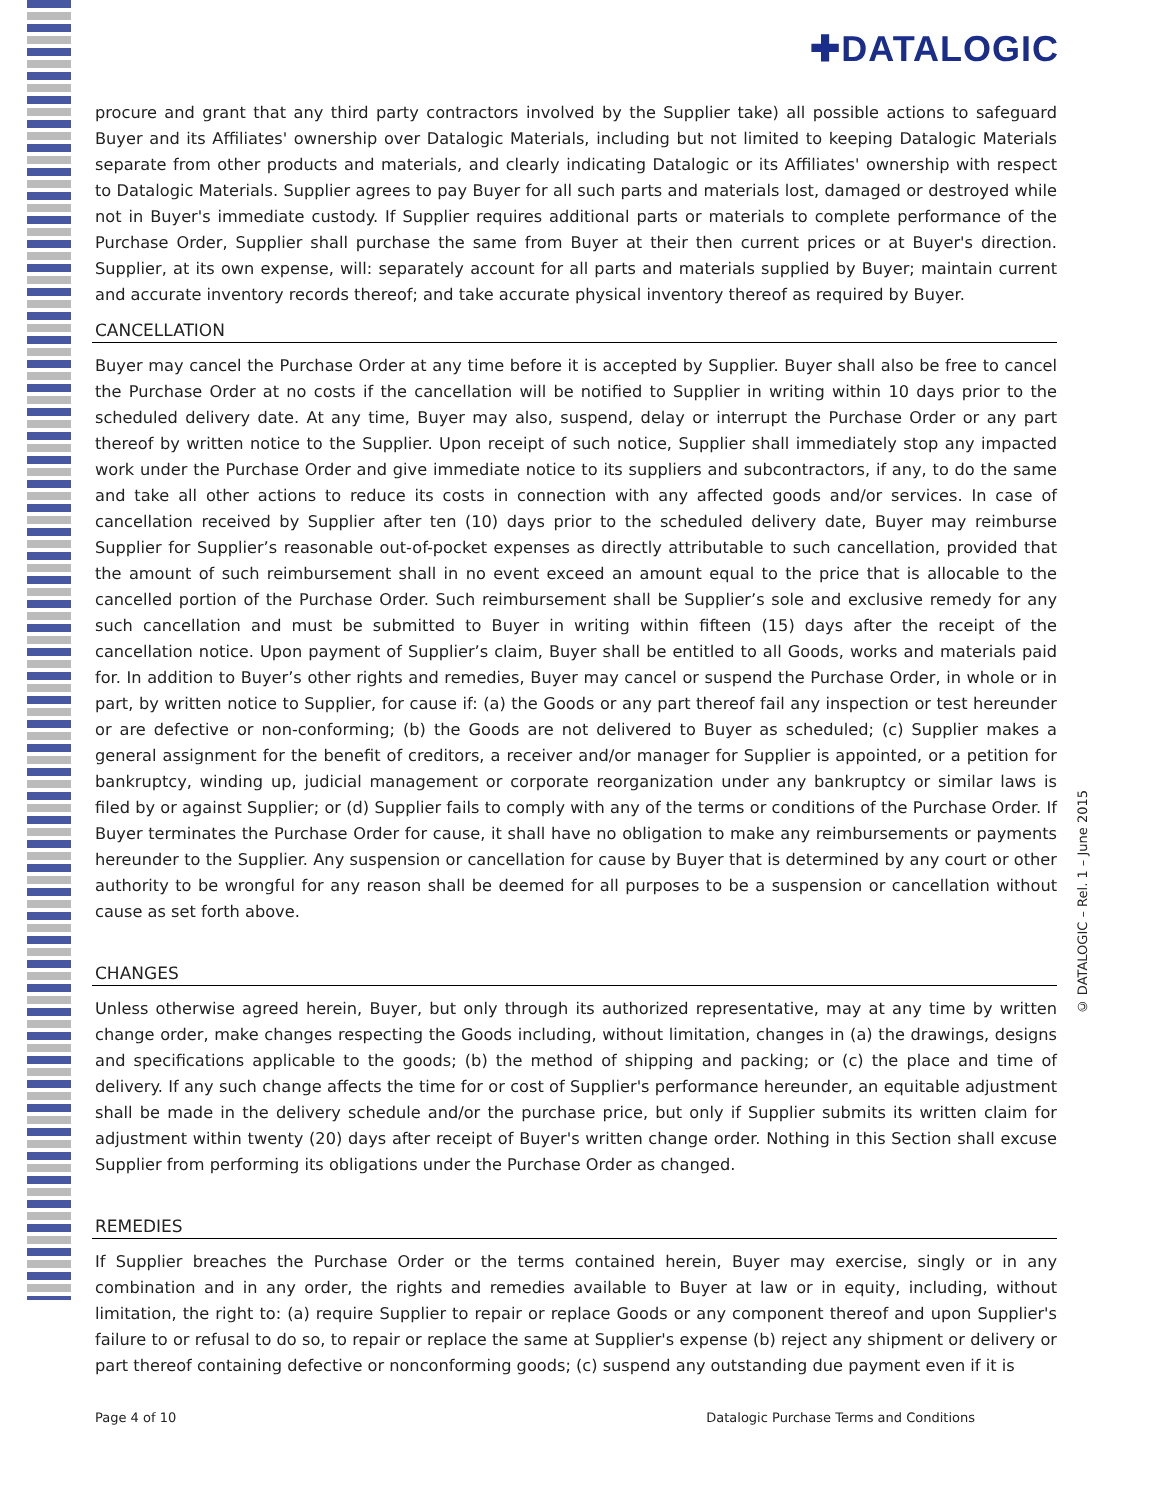✚DATALOGIC
procure and grant that any third party contractors involved by the Supplier take) all possible actions to safeguard Buyer and its Affiliates' ownership over Datalogic Materials, including but not limited to keeping Datalogic Materials separate from other products and materials, and clearly indicating Datalogic or its Affiliates' ownership with respect to Datalogic Materials. Supplier agrees to pay Buyer for all such parts and materials lost, damaged or destroyed while not in Buyer's immediate custody. If Supplier requires additional parts or materials to complete performance of the Purchase Order, Supplier shall purchase the same from Buyer at their then current prices or at Buyer's direction. Supplier, at its own expense, will: separately account for all parts and materials supplied by Buyer; maintain current and accurate inventory records thereof; and take accurate physical inventory thereof as required by Buyer.
CANCELLATION
Buyer may cancel the Purchase Order at any time before it is accepted by Supplier. Buyer shall also be free to cancel the Purchase Order at no costs if the cancellation will be notified to Supplier in writing within 10 days prior to the scheduled delivery date. At any time, Buyer may also, suspend, delay or interrupt the Purchase Order or any part thereof by written notice to the Supplier. Upon receipt of such notice, Supplier shall immediately stop any impacted work under the Purchase Order and give immediate notice to its suppliers and subcontractors, if any, to do the same and take all other actions to reduce its costs in connection with any affected goods and/or services. In case of cancellation received by Supplier after ten (10) days prior to the scheduled delivery date, Buyer may reimburse Supplier for Supplier’s reasonable out-of-pocket expenses as directly attributable to such cancellation, provided that the amount of such reimbursement shall in no event exceed an amount equal to the price that is allocable to the cancelled portion of the Purchase Order. Such reimbursement shall be Supplier’s sole and exclusive remedy for any such cancellation and must be submitted to Buyer in writing within fifteen (15) days after the receipt of the cancellation notice. Upon payment of Supplier’s claim, Buyer shall be entitled to all Goods, works and materials paid for. In addition to Buyer’s other rights and remedies, Buyer may cancel or suspend the Purchase Order, in whole or in part, by written notice to Supplier, for cause if: (a) the Goods or any part thereof fail any inspection or test hereunder or are defective or non-conforming; (b) the Goods are not delivered to Buyer as scheduled; (c) Supplier makes a general assignment for the benefit of creditors, a receiver and/or manager for Supplier is appointed, or a petition for bankruptcy, winding up, judicial management or corporate reorganization under any bankruptcy or similar laws is filed by or against Supplier; or (d) Supplier fails to comply with any of the terms or conditions of the Purchase Order. If Buyer terminates the Purchase Order for cause, it shall have no obligation to make any reimbursements or payments hereunder to the Supplier. Any suspension or cancellation for cause by Buyer that is determined by any court or other authority to be wrongful for any reason shall be deemed for all purposes to be a suspension or cancellation without cause as set forth above.
CHANGES
Unless otherwise agreed herein, Buyer, but only through its authorized representative, may at any time by written change order, make changes respecting the Goods including, without limitation, changes in (a) the drawings, designs and specifications applicable to the goods; (b) the method of shipping and packing; or (c) the place and time of delivery. If any such change affects the time for or cost of Supplier's performance hereunder, an equitable adjustment shall be made in the delivery schedule and/or the purchase price, but only if Supplier submits its written claim for adjustment within twenty (20) days after receipt of Buyer's written change order. Nothing in this Section shall excuse Supplier from performing its obligations under the Purchase Order as changed.
REMEDIES
If Supplier breaches the Purchase Order or the terms contained herein, Buyer may exercise, singly or in any combination and in any order, the rights and remedies available to Buyer at law or in equity, including, without limitation, the right to: (a) require Supplier to repair or replace Goods or any component thereof and upon Supplier's failure to or refusal to do so, to repair or replace the same at Supplier's expense (b) reject any shipment or delivery or part thereof containing defective or nonconforming goods; (c) suspend any outstanding due payment even if it is
© DATALOGIC – Rel. 1 – June 2015
Page 4 of 10 Datalogic Purchase Terms and Conditions